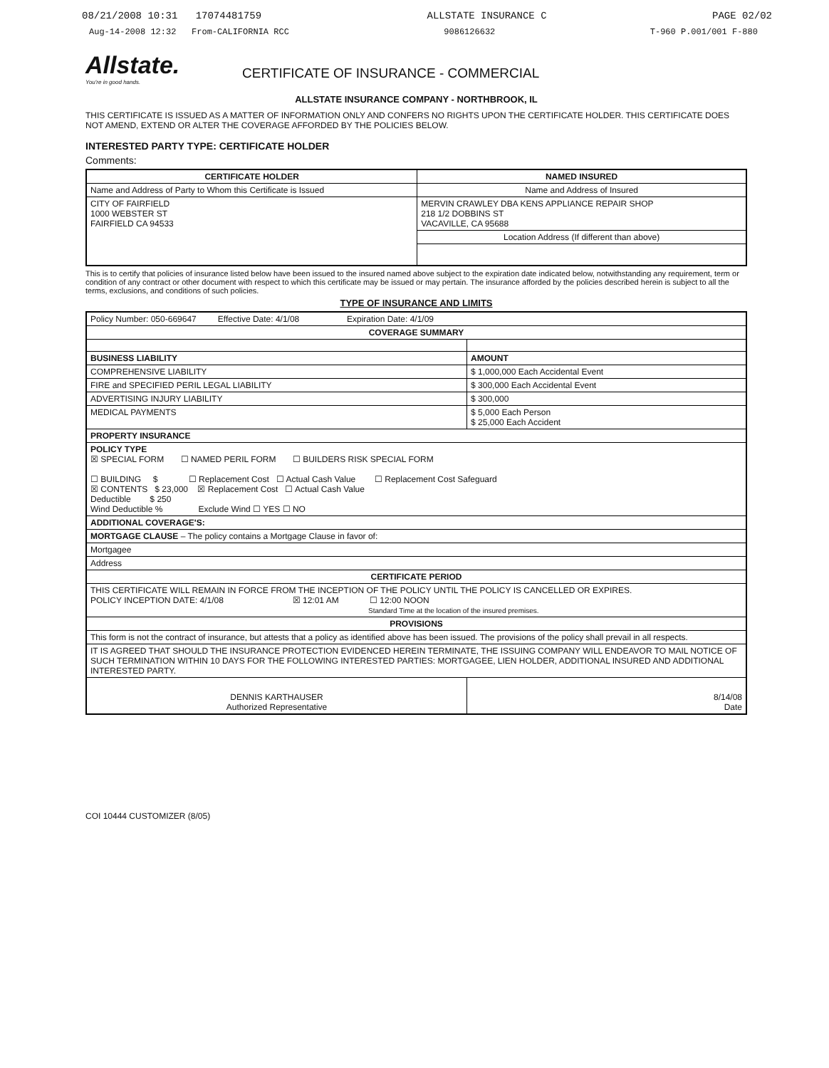08/21/2008 10:31 17074481759 ALLSTATE INSURANCE C PAGE 02/02
Aug-14-2008 12:32 From-CALIFORNIA RCC 9086126632 T-960 P.001/001 F-880
Allstate.
You're in good hands.
CERTIFICATE OF INSURANCE - COMMERCIAL
ALLSTATE INSURANCE COMPANY - NORTHBROOK, IL
THIS CERTIFICATE IS ISSUED AS A MATTER OF INFORMATION ONLY AND CONFERS NO RIGHTS UPON THE CERTIFICATE HOLDER. THIS CERTIFICATE DOES NOT AMEND, EXTEND OR ALTER THE COVERAGE AFFORDED BY THE POLICIES BELOW.
INTERESTED PARTY TYPE: CERTIFICATE HOLDER
Comments:
| CERTIFICATE HOLDER | NAMED INSURED |
| --- | --- |
| Name and Address of Party to Whom this Certificate is Issued | Name and Address of Insured |
| CITY OF FAIRFIELD 1000 WEBSTER ST FAIRFIELD CA 94533 | MERVIN CRAWLEY DBA KENS APPLIANCE REPAIR SHOP 218 1/2 DOBBINS ST VACAVILLE, CA 95688 |
| | Location Address (If different than above) |
This is to certify that policies of insurance listed below have been issued to the insured named above subject to the expiration date indicated below, notwithstanding any requirement, term or condition of any contract or other document with respect to which this certificate may be issued or may pertain. The insurance afforded by the policies described herein is subject to all the terms, exclusions, and conditions of such policies.
TYPE OF INSURANCE AND LIMITS
| Policy Number: 050-669647 Effective Date: 4/1/08 Expiration Date: 4/1/09 | |
| COVERAGE SUMMARY | |
| BUSINESS LIABILITY | AMOUNT |
| COMPREHENSIVE LIABILITY | $ 1,000,000 Each Accidental Event |
| FIRE and SPECIFIED PERIL LEGAL LIABILITY | $ 300,000 Each Accidental Event |
| ADVERTISING INJURY LIABILITY | $ 300,000 |
| MEDICAL PAYMENTS | $ 5,000 Each Person $ 25,000 Each Accident |
| PROPERTY INSURANCE | |
| POLICY TYPE ☒ SPECIAL FORM ☐ NAMED PERIL FORM ☐ BUILDERS RISK SPECIAL FORM ☐ BUILDING $ ☐ Replacement Cost ☐ Actual Cash Value ☐ Replacement Cost Safeguard ☒ CONTENTS $ 23,000 ☒ Replacement Cost ☐ Actual Cash Value Deductible $ 250 Wind Deductible % Exclude Wind ☐ YES ☐ NO | |
| ADDITIONAL COVERAGE'S: | |
| MORTGAGE CLAUSE – The policy contains a Mortgage Clause in favor of: | |
| Mortgagee | |
| Address | |
| CERTIFICATE PERIOD | |
| THIS CERTIFICATE WILL REMAIN IN FORCE FROM THE INCEPTION OF THE POLICY UNTIL THE POLICY IS CANCELLED OR EXPIRES. POLICY INCEPTION DATE: 4/1/08 ☒ 12:01 AM ☐ 12:00 NOON Standard Time at the location of the insured premises. | |
| PROVISIONS | |
| This form is not the contract of insurance, but attests that a policy as identified above has been issued. The provisions of the policy shall prevail in all respects. | |
| IT IS AGREED THAT SHOULD THE INSURANCE PROTECTION EVIDENCED HEREIN TERMINATE, THE ISSUING COMPANY WILL ENDEAVOR TO MAIL NOTICE OF SUCH TERMINATION WITHIN 10 DAYS FOR THE FOLLOWING INTERESTED PARTIES: MORTGAGEE, LIEN HOLDER, ADDITIONAL INSURED AND ADDITIONAL INTERESTED PARTY. | |
| DENNIS KARTHAUSER Authorized Representative | 8/14/08 Date |
COI 10444 CUSTOMIZER (8/05)